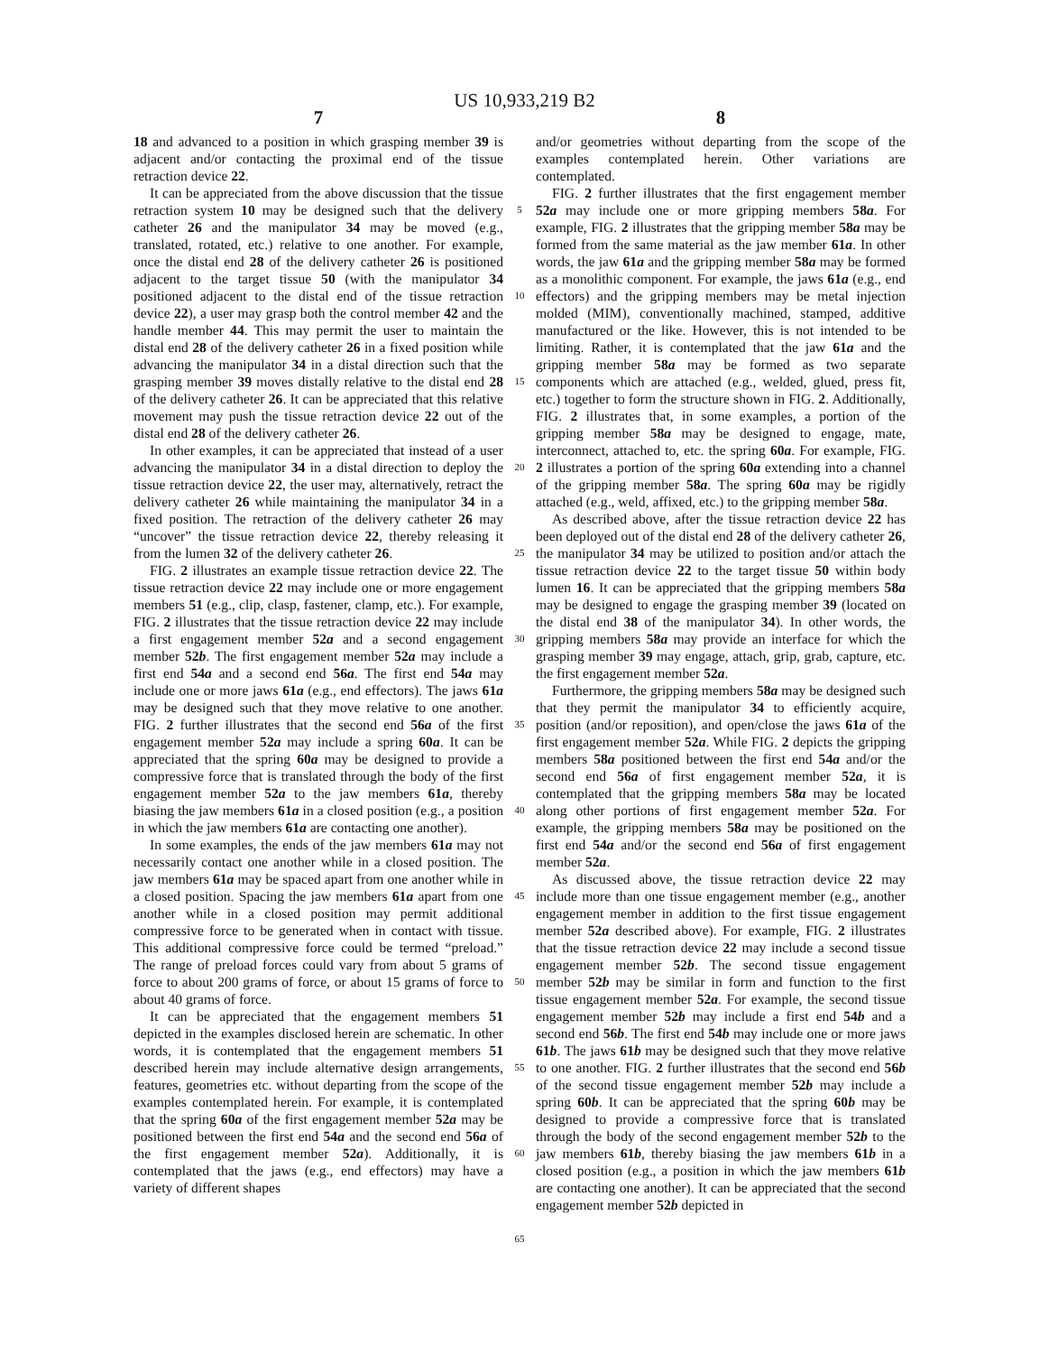US 10,933,219 B2
7
18 and advanced to a position in which grasping member 39 is adjacent and/or contacting the proximal end of the tissue retraction device 22.
It can be appreciated from the above discussion that the tissue retraction system 10 may be designed such that the delivery catheter 26 and the manipulator 34 may be moved (e.g., translated, rotated, etc.) relative to one another. For example, once the distal end 28 of the delivery catheter 26 is positioned adjacent to the target tissue 50 (with the manipulator 34 positioned adjacent to the distal end of the tissue retraction device 22), a user may grasp both the control member 42 and the handle member 44. This may permit the user to maintain the distal end 28 of the delivery catheter 26 in a fixed position while advancing the manipulator 34 in a distal direction such that the grasping member 39 moves distally relative to the distal end 28 of the delivery catheter 26. It can be appreciated that this relative movement may push the tissue retraction device 22 out of the distal end 28 of the delivery catheter 26.
In other examples, it can be appreciated that instead of a user advancing the manipulator 34 in a distal direction to deploy the tissue retraction device 22, the user may, alternatively, retract the delivery catheter 26 while maintaining the manipulator 34 in a fixed position. The retraction of the delivery catheter 26 may “uncover” the tissue retraction device 22, thereby releasing it from the lumen 32 of the delivery catheter 26.
FIG. 2 illustrates an example tissue retraction device 22. The tissue retraction device 22 may include one or more engagement members 51 (e.g., clip, clasp, fastener, clamp, etc.). For example, FIG. 2 illustrates that the tissue retraction device 22 may include a first engagement member 52a and a second engagement member 52b. The first engagement member 52a may include a first end 54a and a second end 56a. The first end 54a may include one or more jaws 61a (e.g., end effectors). The jaws 61a may be designed such that they move relative to one another. FIG. 2 further illustrates that the second end 56a of the first engagement member 52a may include a spring 60a. It can be appreciated that the spring 60a may be designed to provide a compressive force that is translated through the body of the first engagement member 52a to the jaw members 61a, thereby biasing the jaw members 61a in a closed position (e.g., a position in which the jaw members 61a are contacting one another).
In some examples, the ends of the jaw members 61a may not necessarily contact one another while in a closed position. The jaw members 61a may be spaced apart from one another while in a closed position. Spacing the jaw members 61a apart from one another while in a closed position may permit additional compressive force to be generated when in contact with tissue. This additional compressive force could be termed “preload.” The range of preload forces could vary from about 5 grams of force to about 200 grams of force, or about 15 grams of force to about 40 grams of force.
It can be appreciated that the engagement members 51 depicted in the examples disclosed herein are schematic. In other words, it is contemplated that the engagement members 51 described herein may include alternative design arrangements, features, geometries etc. without departing from the scope of the examples contemplated herein. For example, it is contemplated that the spring 60a of the first engagement member 52a may be positioned between the first end 54a and the second end 56a of the first engagement member 52a). Additionally, it is contemplated that the jaws (e.g., end effectors) may have a variety of different shapes
5
10
15
20
25
30
35
40
45
50
55
60
65
8
and/or geometries without departing from the scope of the examples contemplated herein. Other variations are contemplated.
FIG. 2 further illustrates that the first engagement member 52a may include one or more gripping members 58a. For example, FIG. 2 illustrates that the gripping member 58a may be formed from the same material as the jaw member 61a. In other words, the jaw 61a and the gripping member 58a may be formed as a monolithic component. For example, the jaws 61a (e.g., end effectors) and the gripping members may be metal injection molded (MIM), conventionally machined, stamped, additive manufactured or the like. However, this is not intended to be limiting. Rather, it is contemplated that the jaw 61a and the gripping member 58a may be formed as two separate components which are attached (e.g., welded, glued, press fit, etc.) together to form the structure shown in FIG. 2. Additionally, FIG. 2 illustrates that, in some examples, a portion of the gripping member 58a may be designed to engage, mate, interconnect, attached to, etc. the spring 60a. For example, FIG. 2 illustrates a portion of the spring 60a extending into a channel of the gripping member 58a. The spring 60a may be rigidly attached (e.g., weld, affixed, etc.) to the gripping member 58a.
As described above, after the tissue retraction device 22 has been deployed out of the distal end 28 of the delivery catheter 26, the manipulator 34 may be utilized to position and/or attach the tissue retraction device 22 to the target tissue 50 within body lumen 16. It can be appreciated that the gripping members 58a may be designed to engage the grasping member 39 (located on the distal end 38 of the manipulator 34). In other words, the gripping members 58a may provide an interface for which the grasping member 39 may engage, attach, grip, grab, capture, etc. the first engagement member 52a.
Furthermore, the gripping members 58a may be designed such that they permit the manipulator 34 to efficiently acquire, position (and/or reposition), and open/close the jaws 61a of the first engagement member 52a. While FIG. 2 depicts the gripping members 58a positioned between the first end 54a and/or the second end 56a of first engagement member 52a, it is contemplated that the gripping members 58a may be located along other portions of first engagement member 52a. For example, the gripping members 58a may be positioned on the first end 54a and/or the second end 56a of first engagement member 52a.
As discussed above, the tissue retraction device 22 may include more than one tissue engagement member (e.g., another engagement member in addition to the first tissue engagement member 52a described above). For example, FIG. 2 illustrates that the tissue retraction device 22 may include a second tissue engagement member 52b. The second tissue engagement member 52b may be similar in form and function to the first tissue engagement member 52a. For example, the second tissue engagement member 52b may include a first end 54b and a second end 56b. The first end 54b may include one or more jaws 61b. The jaws 61b may be designed such that they move relative to one another. FIG. 2 further illustrates that the second end 56b of the second tissue engagement member 52b may include a spring 60b. It can be appreciated that the spring 60b may be designed to provide a compressive force that is translated through the body of the second engagement member 52b to the jaw members 61b, thereby biasing the jaw members 61b in a closed position (e.g., a position in which the jaw members 61b are contacting one another). It can be appreciated that the second engagement member 52b depicted in